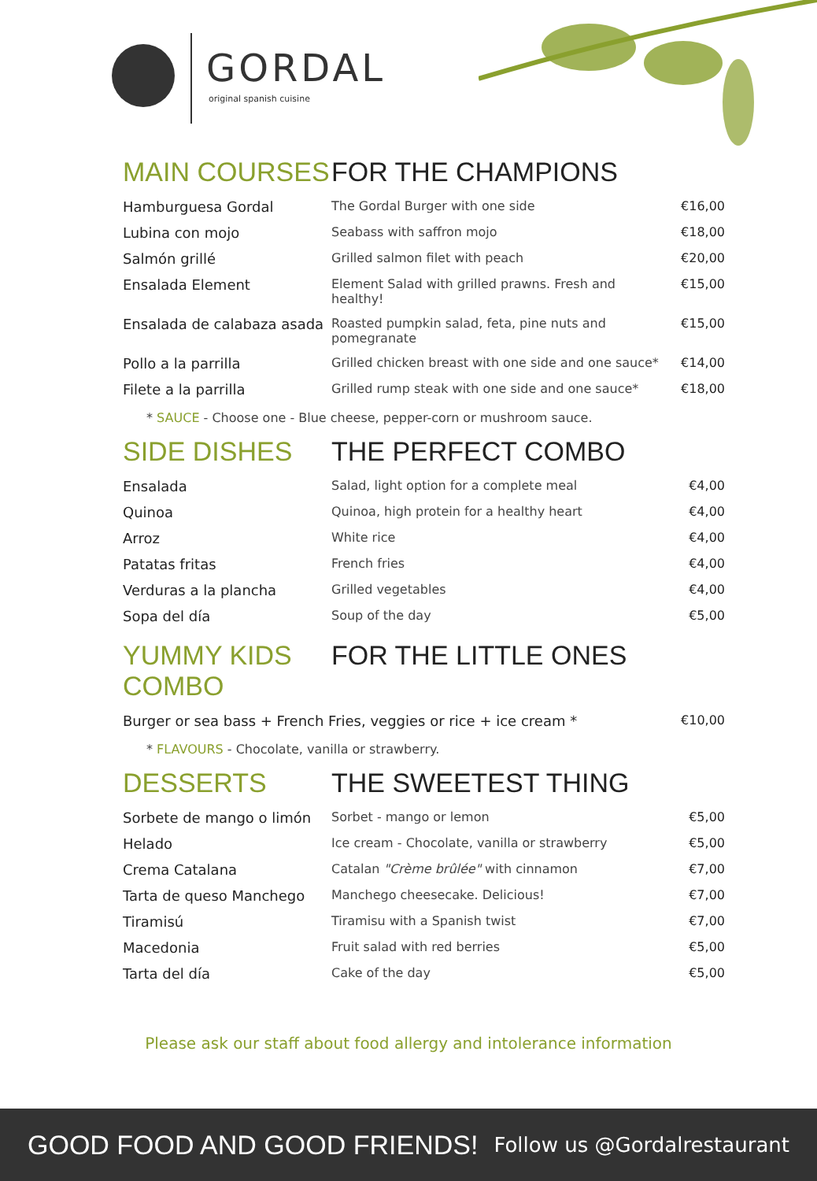GORDAL
original spanish cuisine
MAIN COURSES FOR THE CHAMPIONS
| Hamburguesa Gordal | The Gordal Burger with one side | €16,00 |
| Lubina con mojo | Seabass with saffron mojo | €18,00 |
| Salmón grillé | Grilled salmon filet with peach | €20,00 |
| Ensalada Element | Element Salad with grilled prawns. Fresh and healthy! | €15,00 |
| Ensalada de calabaza asada | Roasted pumpkin salad, feta, pine nuts and pomegranate | €15,00 |
| Pollo a la parrilla | Grilled chicken breast with one side and one sauce* | €14,00 |
| Filete a la parrilla | Grilled rump steak with one side and one sauce* | €18,00 |
* SAUCE - Choose one - Blue cheese, pepper-corn or mushroom sauce.
SIDE DISHES THE PERFECT COMBO
| Ensalada | Salad, light option for a complete meal | €4,00 |
| Quinoa | Quinoa, high protein for a healthy heart | €4,00 |
| Arroz | White rice | €4,00 |
| Patatas fritas | French fries | €4,00 |
| Verduras a la plancha | Grilled vegetables | €4,00 |
| Sopa del día | Soup of the day | €5,00 |
YUMMY KIDS COMBO
FOR THE LITTLE ONES
| Burger or sea bass + French Fries, veggies or rice + ice cream * | €10,00 |
* FLAVOURS - Chocolate, vanilla or strawberry.
DESSERTS THE SWEETEST THING
| Sorbete de mango o limón | Sorbet - mango or lemon | €5,00 |
| Helado | Ice cream - Chocolate, vanilla or strawberry | €5,00 |
| Crema Catalana | Catalan "Crème brûlée" with cinnamon | €7,00 |
| Tarta de queso Manchego | Manchego cheesecake. Delicious! | €7,00 |
| Tiramisú | Tiramisu with a Spanish twist | €7,00 |
| Macedonia | Fruit salad with red berries | €5,00 |
| Tarta del día | Cake of the day | €5,00 |
Please ask our staff about food allergy and intolerance information
GOOD FOOD AND GOOD FRIENDS! Follow us @Gordalrestaurant